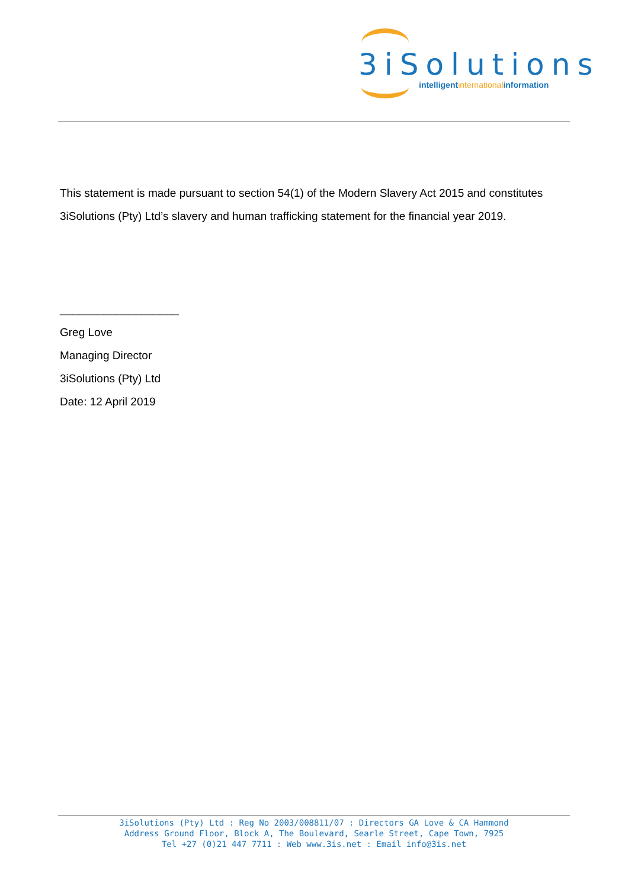3iSolutions
intelligentinternationalinformation
This statement is made pursuant to section 54(1) of the Modern Slavery Act 2015 and constitutes 3iSolutions (Pty) Ltd’s slavery and human trafficking statement for the financial year 2019.
___________________
Greg Love
Managing Director
3iSolutions (Pty) Ltd
Date: 12 April 2019
3iSolutions (Pty) Ltd : Reg No 2003/008811/07 : Directors GA Love & CA Hammond
Address Ground Floor, Block A, The Boulevard, Searle Street, Cape Town, 7925
Tel +27 (0)21 447 7711 : Web www.3is.net : Email info@3is.net